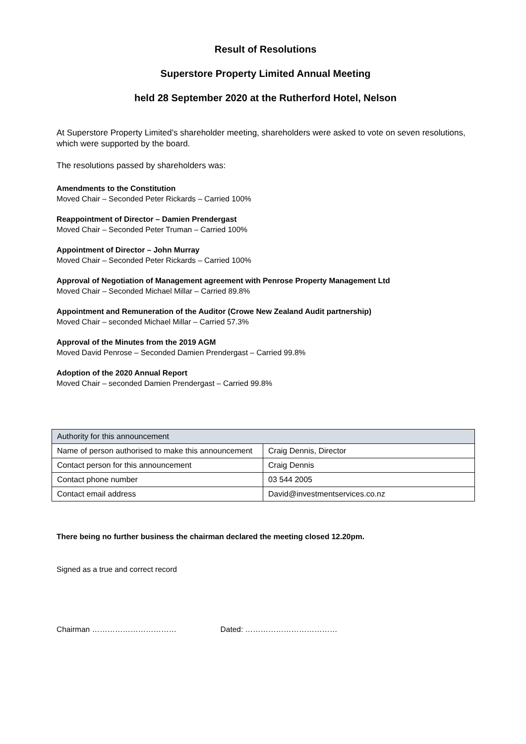Result of Resolutions
Superstore Property Limited Annual Meeting
held 28 September 2020 at the Rutherford Hotel, Nelson
At Superstore Property Limited’s shareholder meeting, shareholders were asked to vote on seven resolutions, which were supported by the board.
The resolutions passed by shareholders was:
Amendments to the Constitution
Moved Chair – Seconded Peter Rickards – Carried 100%
Reappointment of Director – Damien Prendergast
Moved Chair – Seconded Peter Truman – Carried 100%
Appointment of Director – John Murray
Moved Chair – Seconded Peter Rickards – Carried 100%
Approval of Negotiation of Management agreement with Penrose Property Management Ltd
Moved Chair – Seconded Michael Millar – Carried 89.8%
Appointment and Remuneration of the Auditor (Crowe New Zealand Audit partnership)
Moved Chair – seconded Michael Millar – Carried 57.3%
Approval of the Minutes from the 2019 AGM
Moved David Penrose – Seconded Damien Prendergast – Carried 99.8%
Adoption of the 2020 Annual Report
Moved Chair – seconded Damien Prendergast – Carried 99.8%
| Authority for this announcement | |
| --- | --- |
| Name of person authorised to make this announcement | Craig Dennis, Director |
| Contact person for this announcement | Craig Dennis |
| Contact phone number | 03 544 2005 |
| Contact email address | David@investmentservices.co.nz |
There being no further business the chairman declared the meeting closed 12.20pm.
Signed as a true and correct record
Chairman …………………………… Dated: ………………………………